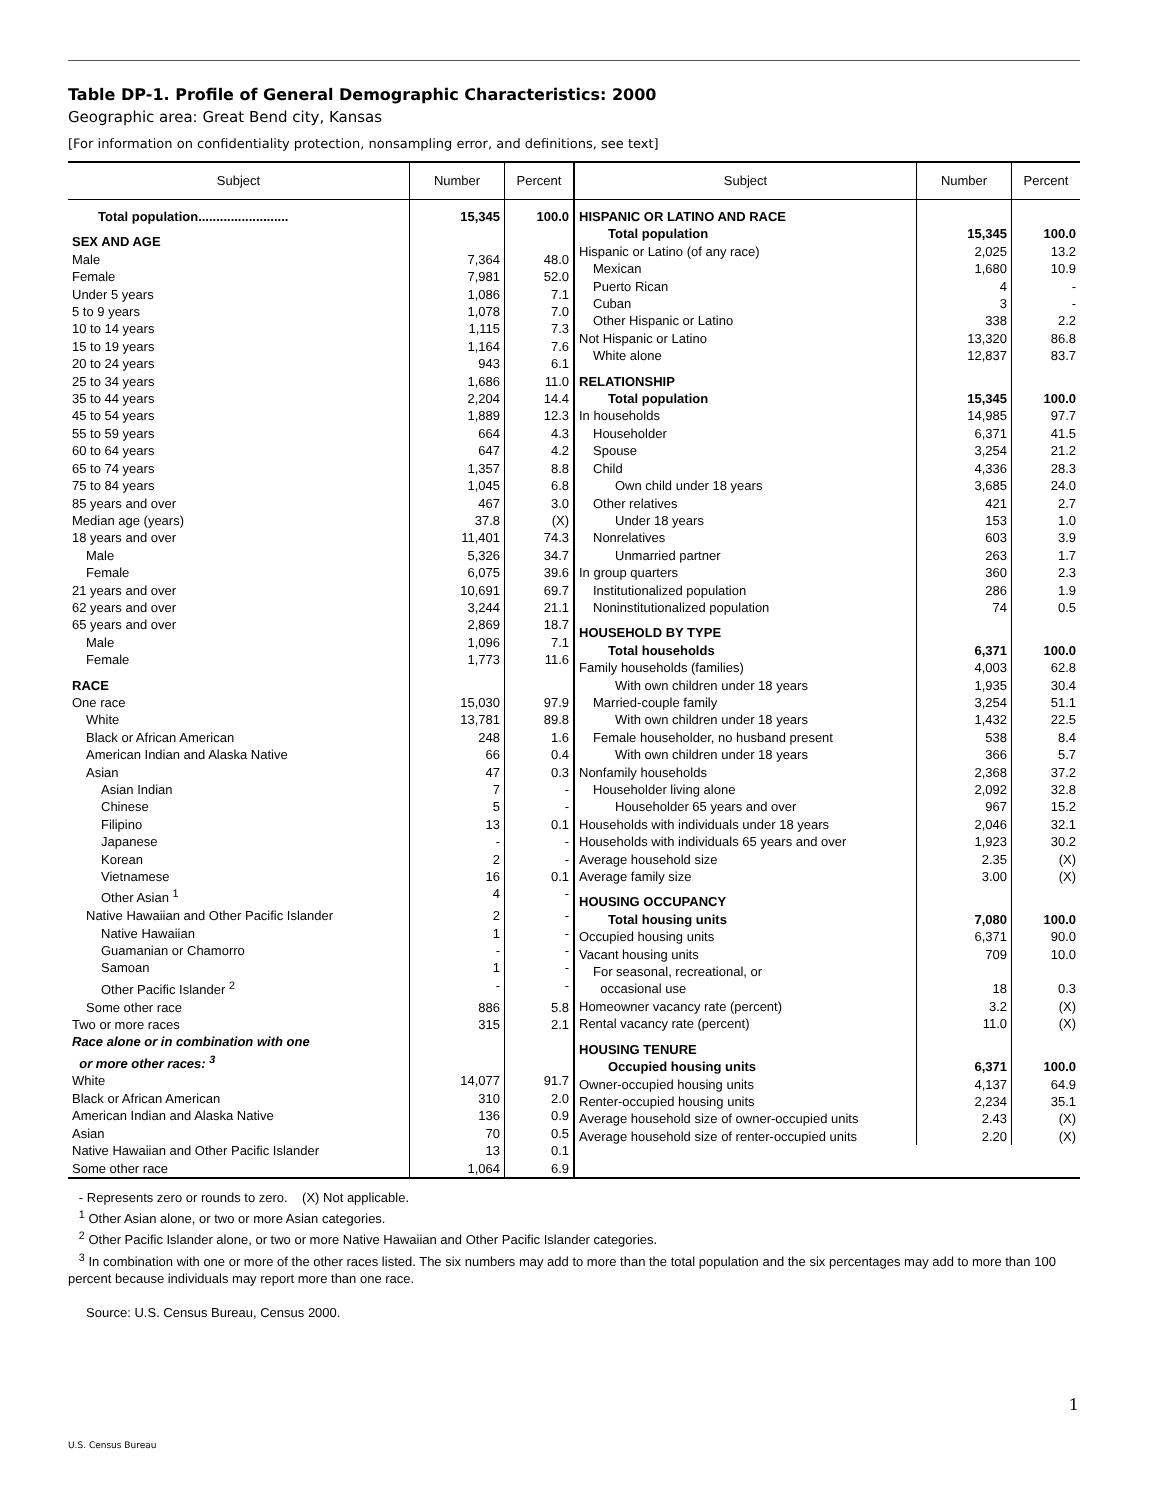Table DP-1. Profile of General Demographic Characteristics: 2000
Geographic area: Great Bend city, Kansas
[For information on confidentiality protection, nonsampling error, and definitions, see text]
| Subject | Number | Percent |
| --- | --- | --- |
| Total population......................... | 15,345 | 100.0 |
| SEX AND AGE | | |
| Male | 7,364 | 48.0 |
| Female | 7,981 | 52.0 |
| Under 5 years | 1,086 | 7.1 |
| 5 to 9 years | 1,078 | 7.0 |
| 10 to 14 years | 1,115 | 7.3 |
| 15 to 19 years | 1,164 | 7.6 |
| 20 to 24 years | 943 | 6.1 |
| 25 to 34 years | 1,686 | 11.0 |
| 35 to 44 years | 2,204 | 14.4 |
| 45 to 54 years | 1,889 | 12.3 |
| 55 to 59 years | 664 | 4.3 |
| 60 to 64 years | 647 | 4.2 |
| 65 to 74 years | 1,357 | 8.8 |
| 75 to 84 years | 1,045 | 6.8 |
| 85 years and over | 467 | 3.0 |
| Median age (years) | 37.8 | (X) |
| 18 years and over | 11,401 | 74.3 |
| Male | 5,326 | 34.7 |
| Female | 6,075 | 39.6 |
| 21 years and over | 10,691 | 69.7 |
| 62 years and over | 3,244 | 21.1 |
| 65 years and over | 2,869 | 18.7 |
| Male | 1,096 | 7.1 |
| Female | 1,773 | 11.6 |
| RACE | | |
| One race | 15,030 | 97.9 |
| White | 13,781 | 89.8 |
| Black or African American | 248 | 1.6 |
| American Indian and Alaska Native | 66 | 0.4 |
| Asian | 47 | 0.3 |
| Asian Indian | 7 | - |
| Chinese | 5 | - |
| Filipino | 13 | 0.1 |
| Japanese | - | - |
| Korean | 2 | - |
| Vietnamese | 16 | 0.1 |
| Other Asian <sup>1</sup> | 4 | - |
| Native Hawaiian and Other Pacific Islander | 2 | - |
| Native Hawaiian | 1 | - |
| Guamanian or Chamorro | - | - |
| Samoan | 1 | - |
| Other Pacific Islander <sup>2</sup> | - | - |
| Some other race | 886 | 5.8 |
| Two or more races | 315 | 2.1 |
| Race alone or in combination with one or more other races: <sup>3</sup> | | |
| White | 14,077 | 91.7 |
| Black or African American | 310 | 2.0 |
| American Indian and Alaska Native | 136 | 0.9 |
| Asian | 70 | 0.5 |
| Native Hawaiian and Other Pacific Islander | 13 | 0.1 |
| Some other race | 1,064 | 6.9 |
| Subject | Number | Percent |
| --- | --- | --- |
| HISPANIC OR LATINO AND RACE | | |
| Total population | 15,345 | 100.0 |
| Hispanic or Latino (of any race) | 2,025 | 13.2 |
| Mexican | 1,680 | 10.9 |
| Puerto Rican | 4 | - |
| Cuban | 3 | - |
| Other Hispanic or Latino | 338 | 2.2 |
| Not Hispanic or Latino | 13,320 | 86.8 |
| White alone | 12,837 | 83.7 |
| RELATIONSHIP | | |
| Total population | 15,345 | 100.0 |
| In households | 14,985 | 97.7 |
| Householder | 6,371 | 41.5 |
| Spouse | 3,254 | 21.2 |
| Child | 4,336 | 28.3 |
| Own child under 18 years | 3,685 | 24.0 |
| Other relatives | 421 | 2.7 |
| Under 18 years | 153 | 1.0 |
| Nonrelatives | 603 | 3.9 |
| Unmarried partner | 263 | 1.7 |
| In group quarters | 360 | 2.3 |
| Institutionalized population | 286 | 1.9 |
| Noninstitutionalized population | 74 | 0.5 |
| HOUSEHOLD BY TYPE | | |
| Total households | 6,371 | 100.0 |
| Family households (families) | 4,003 | 62.8 |
| With own children under 18 years | 1,935 | 30.4 |
| Married-couple family | 3,254 | 51.1 |
| With own children under 18 years | 1,432 | 22.5 |
| Female householder, no husband present | 538 | 8.4 |
| With own children under 18 years | 366 | 5.7 |
| Nonfamily households | 2,368 | 37.2 |
| Householder living alone | 2,092 | 32.8 |
| Householder 65 years and over | 967 | 15.2 |
| Households with individuals under 18 years | 2,046 | 32.1 |
| Households with individuals 65 years and over | 1,923 | 30.2 |
| Average household size | 2.35 | (X) |
| Average family size | 3.00 | (X) |
| HOUSING OCCUPANCY | | |
| Total housing units | 7,080 | 100.0 |
| Occupied housing units | 6,371 | 90.0 |
| Vacant housing units | 709 | 10.0 |
| For seasonal, recreational, or occasional use | 18 | 0.3 |
| Homeowner vacancy rate (percent) | 3.2 | (X) |
| Rental vacancy rate (percent) | 11.0 | (X) |
| HOUSING TENURE | | |
| Occupied housing units | 6,371 | 100.0 |
| Owner-occupied housing units | 4,137 | 64.9 |
| Renter-occupied housing units | 2,234 | 35.1 |
| Average household size of owner-occupied units | 2.43 | (X) |
| Average household size of renter-occupied units | 2.20 | (X) |
- Represents zero or rounds to zero. (X) Not applicable.
<sup>1</sup> Other Asian alone, or two or more Asian categories.
<sup>2</sup> Other Pacific Islander alone, or two or more Native Hawaiian and Other Pacific Islander categories.
<sup>3</sup> In combination with one or more of the other races listed. The six numbers may add to more than the total population and the six percentages may add to more than 100 percent because individuals may report more than one race.
Source: U.S. Census Bureau, Census 2000.
1
U.S. Census Bureau